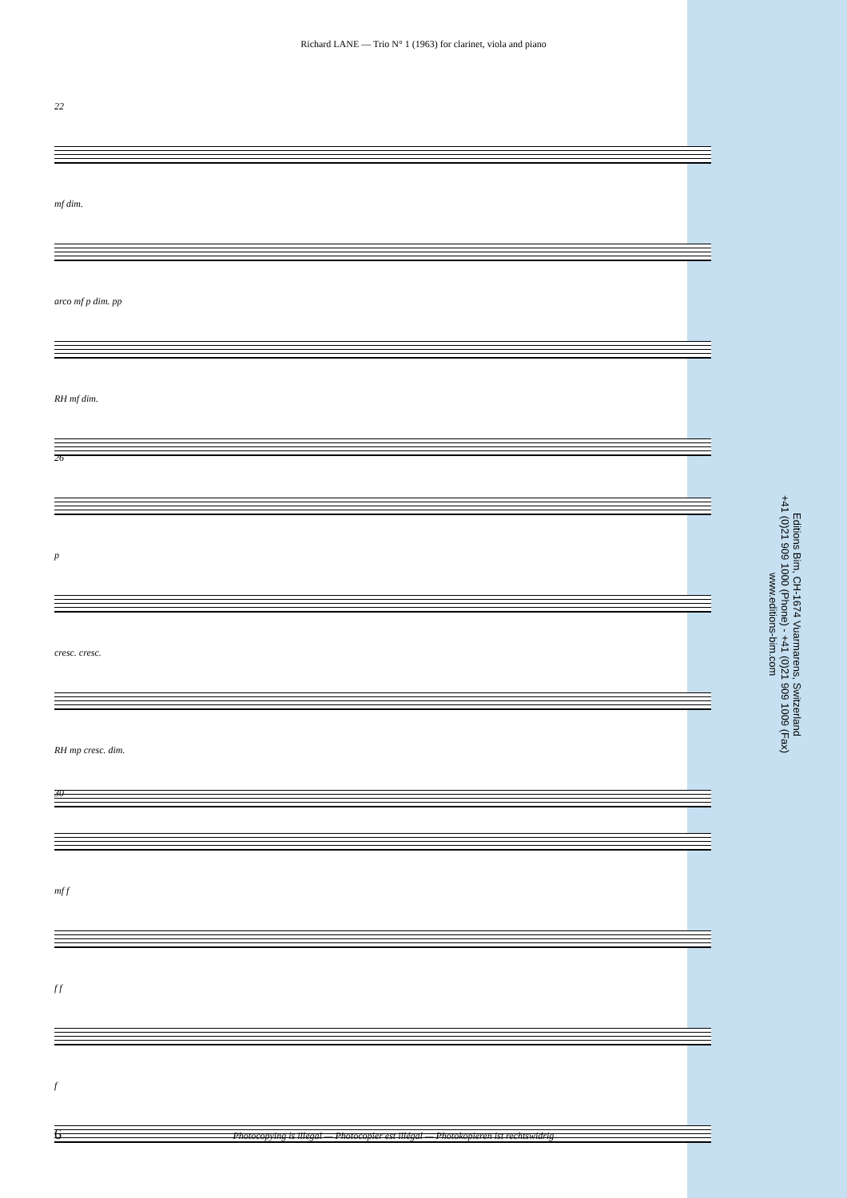Richard LANE — Trio N° 1 (1963) for clarinet, viola and piano
22
mf dim.
arco mf p dim. pp
RH mf dim.
26
p
cresc. cresc.
RH mp cresc. dim.
30
mf f
f f
f
Editions Bim, CH-1674 Vuarmarens, Switzerland
+41 (0)21 909 1000 (Phone) - +41 (0)21 909 1009 (Fax)
www.editions-bim.com
6 Photocopying is illegal — Photocopier est illégal — Photokopieren ist rechtswidrig